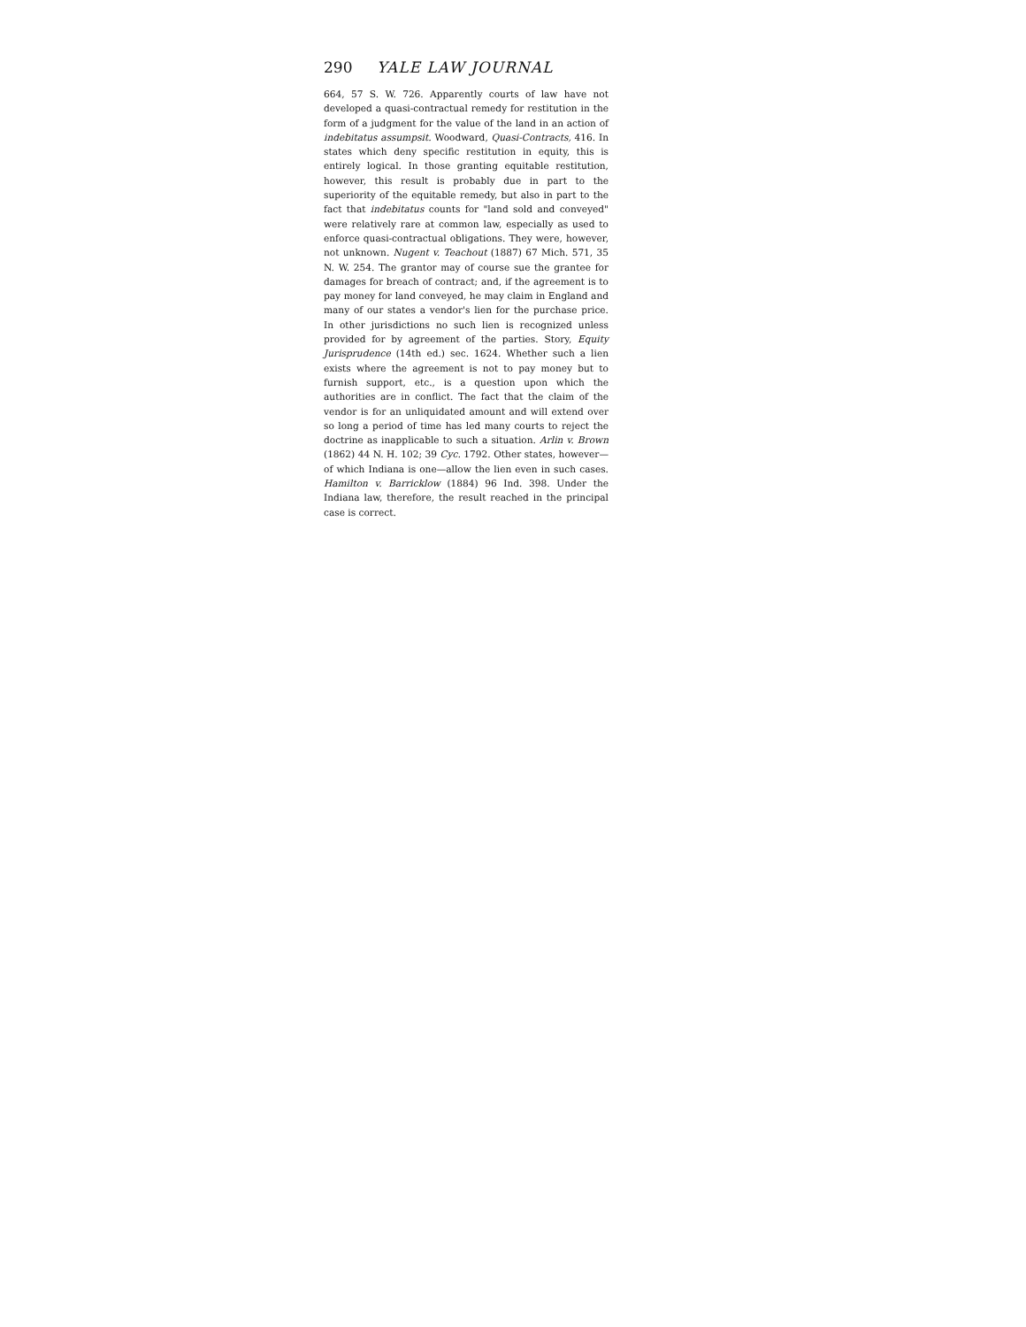290 YALE LAW JOURNAL
664, 57 S. W. 726. Apparently courts of law have not developed a quasi-contractual remedy for restitution in the form of a judgment for the value of the land in an action of indebitatus assumpsit. Woodward, Quasi-Contracts, 416. In states which deny specific restitution in equity, this is entirely logical. In those granting equitable restitution, however, this result is probably due in part to the superiority of the equitable remedy, but also in part to the fact that indebitatus counts for "land sold and conveyed" were relatively rare at common law, especially as used to enforce quasi-contractual obligations. They were, however, not unknown. Nugent v. Teachout (1887) 67 Mich. 571, 35 N. W. 254. The grantor may of course sue the grantee for damages for breach of contract; and, if the agreement is to pay money for land conveyed, he may claim in England and many of our states a vendor's lien for the purchase price. In other jurisdictions no such lien is recognized unless provided for by agreement of the parties. Story, Equity Jurisprudence (14th ed.) sec. 1624. Whether such a lien exists where the agreement is not to pay money but to furnish support, etc., is a question upon which the authorities are in conflict. The fact that the claim of the vendor is for an unliquidated amount and will extend over so long a period of time has led many courts to reject the doctrine as inapplicable to such a situation. Arlin v. Brown (1862) 44 N. H. 102; 39 Cyc. 1792. Other states, however—of which Indiana is one—allow the lien even in such cases. Hamilton v. Barricklow (1884) 96 Ind. 398. Under the Indiana law, therefore, the result reached in the principal case is correct.